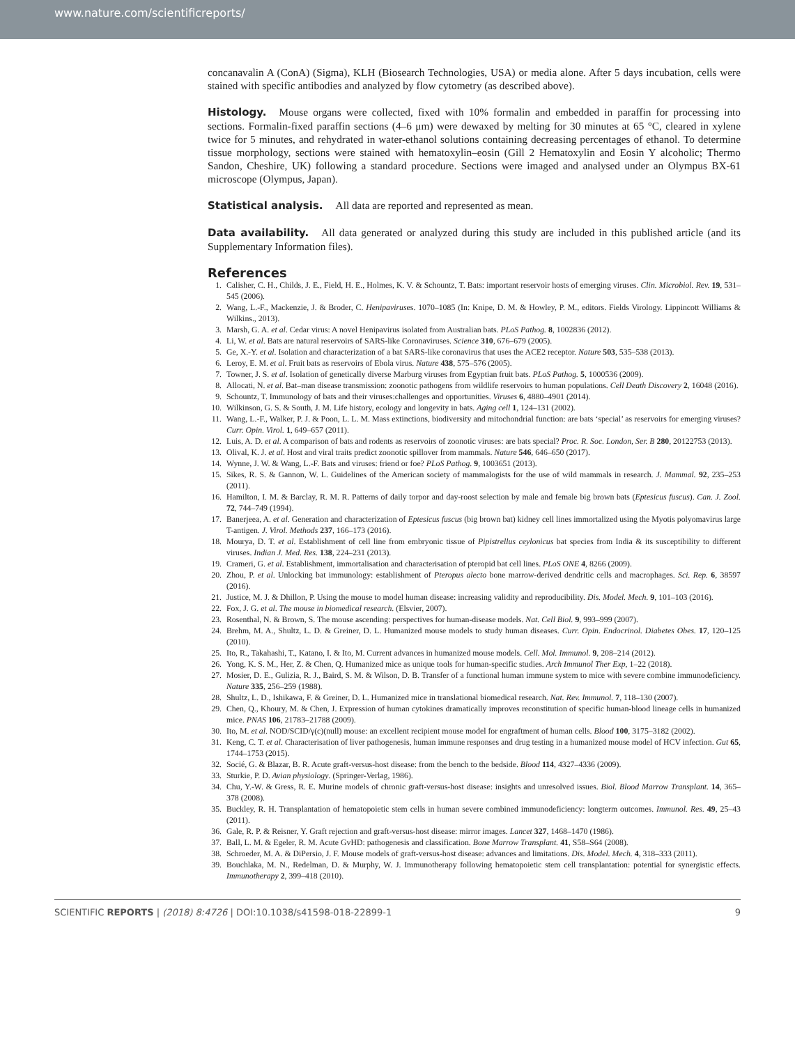www.nature.com/scientificreports/
concanavalin A (ConA) (Sigma), KLH (Biosearch Technologies, USA) or media alone. After 5 days incubation, cells were stained with specific antibodies and analyzed by flow cytometry (as described above).
Histology.
Mouse organs were collected, fixed with 10% formalin and embedded in paraffin for processing into sections. Formalin-fixed paraffin sections (4–6 μm) were dewaxed by melting for 30 minutes at 65 °C, cleared in xylene twice for 5 minutes, and rehydrated in water-ethanol solutions containing decreasing percentages of ethanol. To determine tissue morphology, sections were stained with hematoxylin–eosin (Gill 2 Hematoxylin and Eosin Y alcoholic; Thermo Sandon, Cheshire, UK) following a standard procedure. Sections were imaged and analysed under an Olympus BX-61 microscope (Olympus, Japan).
Statistical analysis.
All data are reported and represented as mean.
Data availability.
All data generated or analyzed during this study are included in this published article (and its Supplementary Information files).
References
1. Calisher, C. H., Childs, J. E., Field, H. E., Holmes, K. V. & Schountz, T. Bats: important reservoir hosts of emerging viruses. Clin. Microbiol. Rev. 19, 531–545 (2006).
2. Wang, L.-F., Mackenzie, J. & Broder, C. Henipaviruses. 1070–1085 (In: Knipe, D. M. & Howley, P. M., editors. Fields Virology. Lippincott Williams & Wilkins., 2013).
3. Marsh, G. A. et al. Cedar virus: A novel Henipavirus isolated from Australian bats. PLoS Pathog. 8, 1002836 (2012).
4. Li, W. et al. Bats are natural reservoirs of SARS-like Coronaviruses. Science 310, 676–679 (2005).
5. Ge, X.-Y. et al. Isolation and characterization of a bat SARS-like coronavirus that uses the ACE2 receptor. Nature 503, 535–538 (2013).
6. Leroy, E. M. et al. Fruit bats as reservoirs of Ebola virus. Nature 438, 575–576 (2005).
7. Towner, J. S. et al. Isolation of genetically diverse Marburg viruses from Egyptian fruit bats. PLoS Pathog. 5, 1000536 (2009).
8. Allocati, N. et al. Bat–man disease transmission: zoonotic pathogens from wildlife reservoirs to human populations. Cell Death Discovery 2, 16048 (2016).
9. Schountz, T. Immunology of bats and their viruses:challenges and opportunities. Viruses 6, 4880–4901 (2014).
10. Wilkinson, G. S. & South, J. M. Life history, ecology and longevity in bats. Aging cell 1, 124–131 (2002).
11. Wang, L.-F., Walker, P. J. & Poon, L. L. M. Mass extinctions, biodiversity and mitochondrial function: are bats ‘special’ as reservoirs for emerging viruses? Curr. Opin. Virol. 1, 649–657 (2011).
12. Luis, A. D. et al. A comparison of bats and rodents as reservoirs of zoonotic viruses: are bats special? Proc. R. Soc. London, Ser. B 280, 20122753 (2013).
13. Olival, K. J. et al. Host and viral traits predict zoonotic spillover from mammals. Nature 546, 646–650 (2017).
14. Wynne, J. W. & Wang, L.-F. Bats and viruses: friend or foe? PLoS Pathog. 9, 1003651 (2013).
15. Sikes, R. S. & Gannon, W. L. Guidelines of the American society of mammalogists for the use of wild mammals in research. J. Mammal. 92, 235–253 (2011).
16. Hamilton, I. M. & Barclay, R. M. R. Patterns of daily torpor and day-roost selection by male and female big brown bats (Eptesicus fuscus). Can. J. Zool. 72, 744–749 (1994).
17. Banerjeea, A. et al. Generation and characterization of Eptesicus fuscus (big brown bat) kidney cell lines immortalized using the Myotis polyomavirus large T-antigen. J. Virol. Methods 237, 166–173 (2016).
18. Mourya, D. T. et al. Establishment of cell line from embryonic tissue of Pipistrellus ceylonicus bat species from India & its susceptibility to different viruses. Indian J. Med. Res. 138, 224–231 (2013).
19. Crameri, G. et al. Establishment, immortalisation and characterisation of pteropid bat cell lines. PLoS ONE 4, 8266 (2009).
20. Zhou, P. et al. Unlocking bat immunology: establishment of Pteropus alecto bone marrow-derived dendritic cells and macrophages. Sci. Rep. 6, 38597 (2016).
21. Justice, M. J. & Dhillon, P. Using the mouse to model human disease: increasing validity and reproducibility. Dis. Model. Mech. 9, 101–103 (2016).
22. Fox, J. G. et al. The mouse in biomedical research. (Elsvier, 2007).
23. Rosenthal, N. & Brown, S. The mouse ascending: perspectives for human-disease models. Nat. Cell Biol. 9, 993–999 (2007).
24. Brehm, M. A., Shultz, L. D. & Greiner, D. L. Humanized mouse models to study human diseases. Curr. Opin. Endocrinol. Diabetes Obes. 17, 120–125 (2010).
25. Ito, R., Takahashi, T., Katano, I. & Ito, M. Current advances in humanized mouse models. Cell. Mol. Immunol. 9, 208–214 (2012).
26. Yong, K. S. M., Her, Z. & Chen, Q. Humanized mice as unique tools for human-specific studies. Arch Immunol Ther Exp, 1–22 (2018).
27. Mosier, D. E., Gulizia, R. J., Baird, S. M. & Wilson, D. B. Transfer of a functional human immune system to mice with severe combine immunodeficiency. Nature 335, 256–259 (1988).
28. Shultz, L. D., Ishikawa, F. & Greiner, D. L. Humanized mice in translational biomedical research. Nat. Rev. Immunol. 7, 118–130 (2007).
29. Chen, Q., Khoury, M. & Chen, J. Expression of human cytokines dramatically improves reconstitution of specific human-blood lineage cells in humanized mice. PNAS 106, 21783–21788 (2009).
30. Ito, M. et al. NOD/SCID/γ(c)(null) mouse: an excellent recipient mouse model for engraftment of human cells. Blood 100, 3175–3182 (2002).
31. Keng, C. T. et al. Characterisation of liver pathogenesis, human immune responses and drug testing in a humanized mouse model of HCV infection. Gut 65, 1744–1753 (2015).
32. Socié, G. & Blazar, B. R. Acute graft-versus-host disease: from the bench to the bedside. Blood 114, 4327–4336 (2009).
33. Sturkie, P. D. Avian physiology. (Springer-Verlag, 1986).
34. Chu, Y.-W. & Gress, R. E. Murine models of chronic graft-versus-host disease: insights and unresolved issues. Biol. Blood Marrow Transplant. 14, 365–378 (2008).
35. Buckley, R. H. Transplantation of hematopoietic stem cells in human severe combined immunodeficiency: longterm outcomes. Immunol. Res. 49, 25–43 (2011).
36. Gale, R. P. & Reisner, Y. Graft rejection and graft-versus-host disease: mirror images. Lancet 327, 1468–1470 (1986).
37. Ball, L. M. & Egeler, R. M. Acute GvHD: pathogenesis and classification. Bone Marrow Transplant. 41, S58–S64 (2008).
38. Schroeder, M. A. & DiPersio, J. F. Mouse models of graft-versus-host disease: advances and limitations. Dis. Model. Mech. 4, 318–333 (2011).
39. Bouchlaka, M. N., Redelman, D. & Murphy, W. J. Immunotherapy following hematopoietic stem cell transplantation: potential for synergistic effects. Immunotherapy 2, 399–418 (2010).
SCIENTIFIC REPORTS | (2018) 8:4726 | DOI:10.1038/s41598-018-22899-1 9